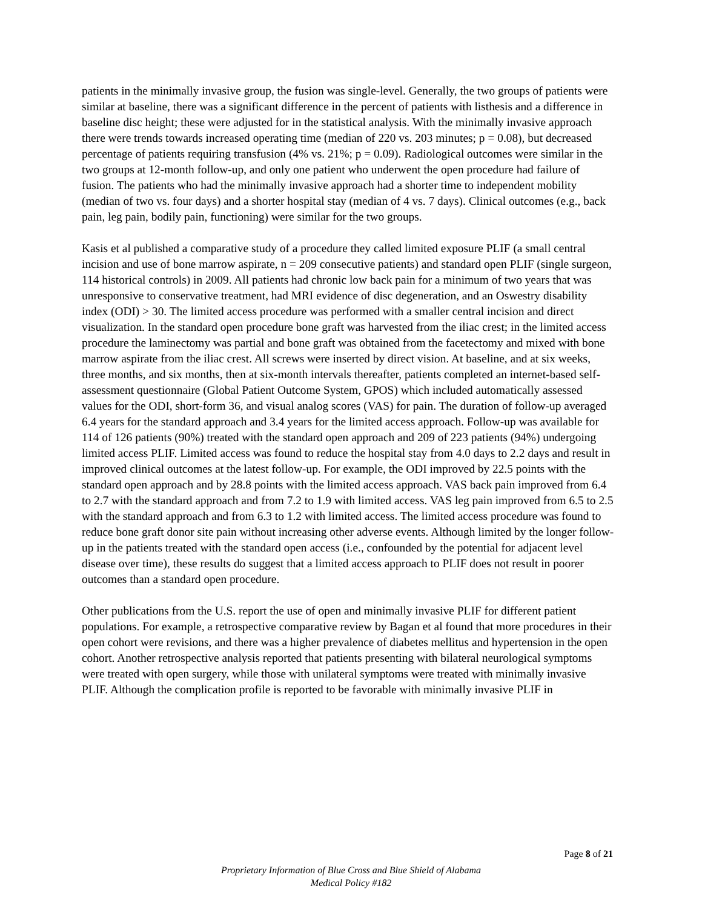patients in the minimally invasive group, the fusion was single-level. Generally, the two groups of patients were similar at baseline, there was a significant difference in the percent of patients with listhesis and a difference in baseline disc height; these were adjusted for in the statistical analysis. With the minimally invasive approach there were trends towards increased operating time (median of 220 vs. 203 minutes; p = 0.08), but decreased percentage of patients requiring transfusion (4% vs. 21%; p = 0.09). Radiological outcomes were similar in the two groups at 12-month follow-up, and only one patient who underwent the open procedure had failure of fusion. The patients who had the minimally invasive approach had a shorter time to independent mobility (median of two vs. four days) and a shorter hospital stay (median of 4 vs. 7 days). Clinical outcomes (e.g., back pain, leg pain, bodily pain, functioning) were similar for the two groups.
Kasis et al published a comparative study of a procedure they called limited exposure PLIF (a small central incision and use of bone marrow aspirate, n = 209 consecutive patients) and standard open PLIF (single surgeon, 114 historical controls) in 2009. All patients had chronic low back pain for a minimum of two years that was unresponsive to conservative treatment, had MRI evidence of disc degeneration, and an Oswestry disability index (ODI) > 30. The limited access procedure was performed with a smaller central incision and direct visualization. In the standard open procedure bone graft was harvested from the iliac crest; in the limited access procedure the laminectomy was partial and bone graft was obtained from the facetectomy and mixed with bone marrow aspirate from the iliac crest. All screws were inserted by direct vision. At baseline, and at six weeks, three months, and six months, then at six-month intervals thereafter, patients completed an internet-based self-assessment questionnaire (Global Patient Outcome System, GPOS) which included automatically assessed values for the ODI, short-form 36, and visual analog scores (VAS) for pain. The duration of follow-up averaged 6.4 years for the standard approach and 3.4 years for the limited access approach. Follow-up was available for 114 of 126 patients (90%) treated with the standard open approach and 209 of 223 patients (94%) undergoing limited access PLIF. Limited access was found to reduce the hospital stay from 4.0 days to 2.2 days and result in improved clinical outcomes at the latest follow-up. For example, the ODI improved by 22.5 points with the standard open approach and by 28.8 points with the limited access approach. VAS back pain improved from 6.4 to 2.7 with the standard approach and from 7.2 to 1.9 with limited access. VAS leg pain improved from 6.5 to 2.5 with the standard approach and from 6.3 to 1.2 with limited access. The limited access procedure was found to reduce bone graft donor site pain without increasing other adverse events. Although limited by the longer follow-up in the patients treated with the standard open access (i.e., confounded by the potential for adjacent level disease over time), these results do suggest that a limited access approach to PLIF does not result in poorer outcomes than a standard open procedure.
Other publications from the U.S. report the use of open and minimally invasive PLIF for different patient populations. For example, a retrospective comparative review by Bagan et al found that more procedures in their open cohort were revisions, and there was a higher prevalence of diabetes mellitus and hypertension in the open cohort. Another retrospective analysis reported that patients presenting with bilateral neurological symptoms were treated with open surgery, while those with unilateral symptoms were treated with minimally invasive PLIF. Although the complication profile is reported to be favorable with minimally invasive PLIF in
Page 8 of 21
Proprietary Information of Blue Cross and Blue Shield of Alabama
Medical Policy #182